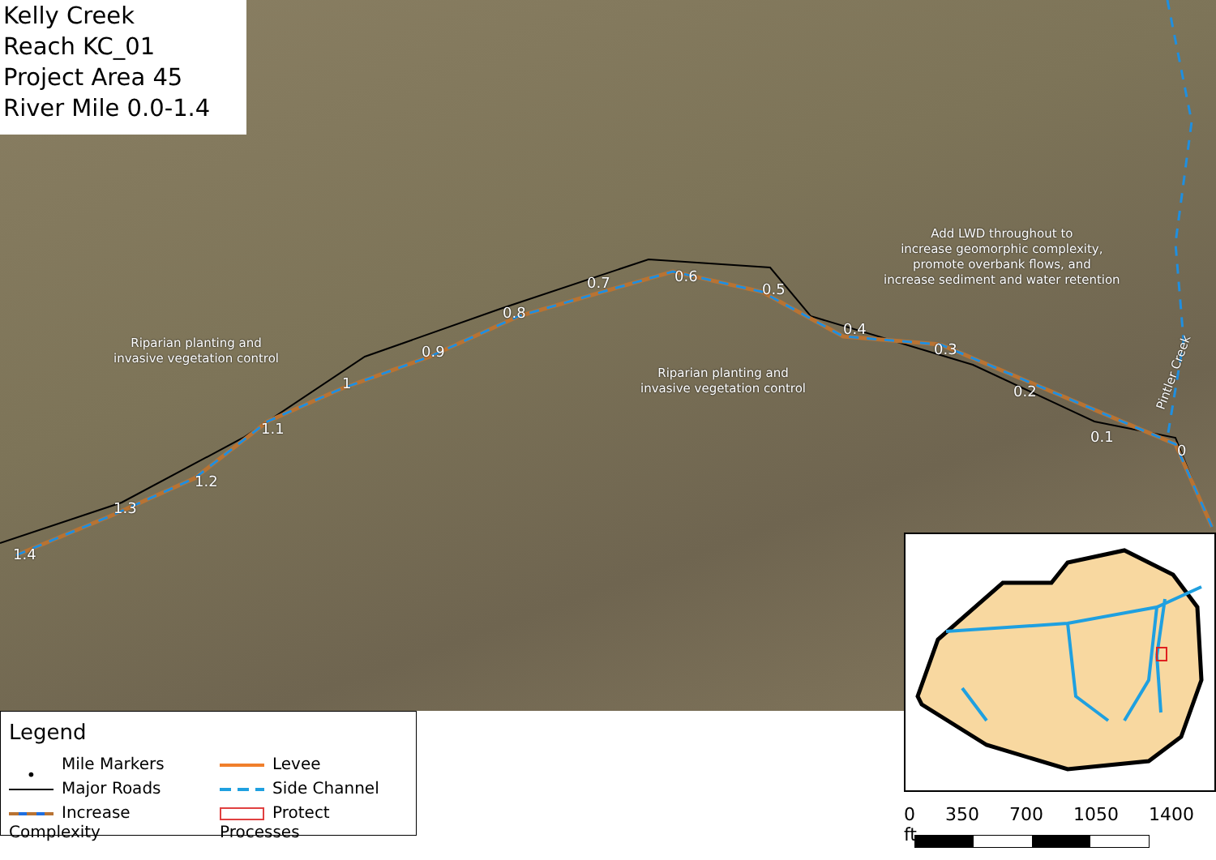Kelly Creek
Reach KC_01
Project Area 45
River Mile 0.0-1.4
Riparian planting and
invasive vegetation control
Riparian planting and
invasive vegetation control
Add LWD throughout to
increase geomorphic complexity,
promote overbank flows, and
increase sediment and water retention
Pintler Creek
0
0.1
0.2
0.3
0.4
0.5
0.6 0.7
0.8
0.9
1
1.1
1.2
1.3
1.4
Legend
• Mile Markers
Levee
Major Roads
Side Channel
Increase Complexity
Protect Processes
0 350 700 1050 1400 ft